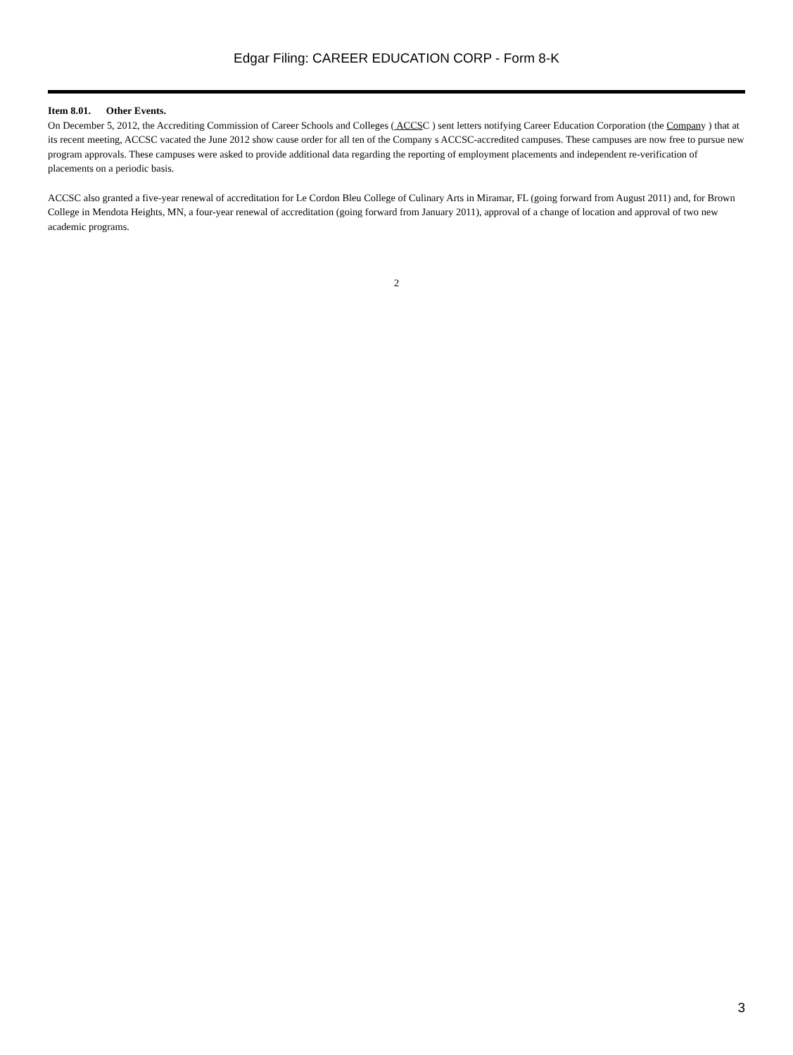Edgar Filing: CAREER EDUCATION CORP - Form 8-K
Item 8.01. Other Events.
On December 5, 2012, the Accrediting Commission of Career Schools and Colleges ( ACCSC ) sent letters notifying Career Education Corporation (the Company ) that at its recent meeting, ACCSC vacated the June 2012 show cause order for all ten of the Company s ACCSC-accredited campuses. These campuses are now free to pursue new program approvals. These campuses were asked to provide additional data regarding the reporting of employment placements and independent re-verification of placements on a periodic basis.
ACCSC also granted a five-year renewal of accreditation for Le Cordon Bleu College of Culinary Arts in Miramar, FL (going forward from August 2011) and, for Brown College in Mendota Heights, MN, a four-year renewal of accreditation (going forward from January 2011), approval of a change of location and approval of two new academic programs.
2
3